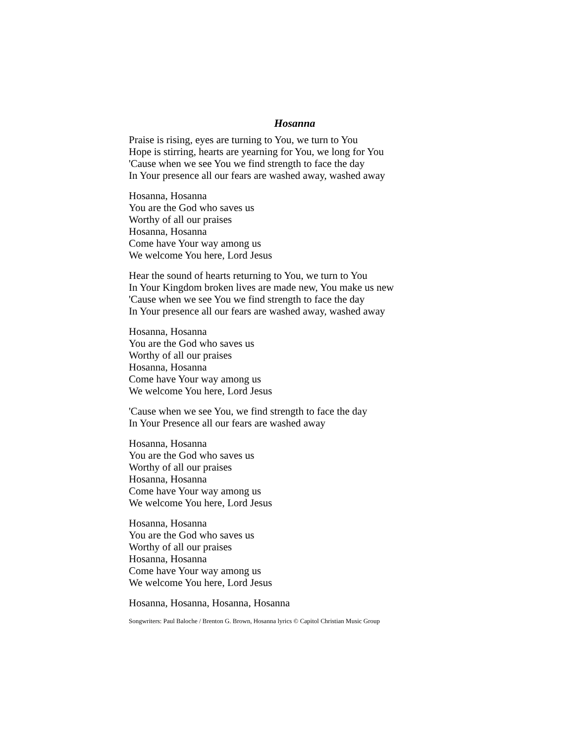Hosanna
Praise is rising, eyes are turning to You, we turn to You
Hope is stirring, hearts are yearning for You, we long for You
'Cause when we see You we find strength to face the day
In Your presence all our fears are washed away, washed away
Hosanna, Hosanna
You are the God who saves us
Worthy of all our praises
Hosanna, Hosanna
Come have Your way among us
We welcome You here, Lord Jesus
Hear the sound of hearts returning to You, we turn to You
In Your Kingdom broken lives are made new, You make us new
'Cause when we see You we find strength to face the day
In Your presence all our fears are washed away, washed away
Hosanna, Hosanna
You are the God who saves us
Worthy of all our praises
Hosanna, Hosanna
Come have Your way among us
We welcome You here, Lord Jesus
'Cause when we see You, we find strength to face the day
In Your Presence all our fears are washed away
Hosanna, Hosanna
You are the God who saves us
Worthy of all our praises
Hosanna, Hosanna
Come have Your way among us
We welcome You here, Lord Jesus
Hosanna, Hosanna
You are the God who saves us
Worthy of all our praises
Hosanna, Hosanna
Come have Your way among us
We welcome You here, Lord Jesus
Hosanna, Hosanna, Hosanna, Hosanna
Songwriters: Paul Baloche / Brenton G. Brown, Hosanna lyrics © Capitol Christian Music Group